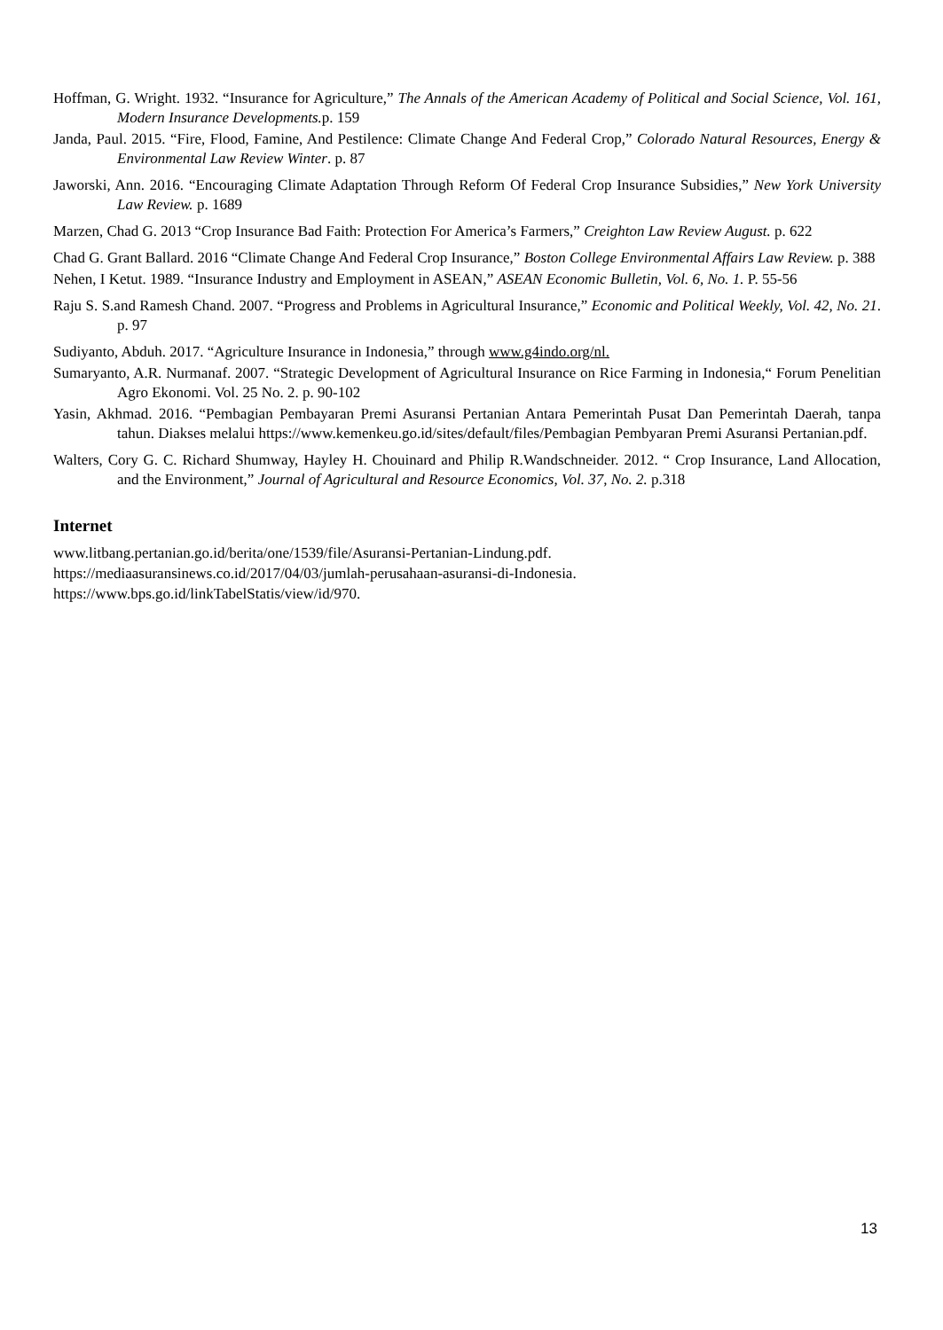Hoffman, G. Wright. 1932. “Insurance for Agriculture,” The Annals of the American Academy of Political and Social Science, Vol. 161, Modern Insurance Developments. p. 159
Janda, Paul. 2015. “Fire, Flood, Famine, And Pestilence: Climate Change And Federal Crop,” Colorado Natural Resources, Energy & Environmental Law Review Winter. p. 87
Jaworski, Ann. 2016. “Encouraging Climate Adaptation Through Reform Of Federal Crop Insurance Subsidies,” New York University Law Review. p. 1689
Marzen, Chad G. 2013 “Crop Insurance Bad Faith: Protection For America’s Farmers,” Creighton Law Review August. p. 622
Chad G. Grant Ballard. 2016 “Climate Change And Federal Crop Insurance,” Boston College Environmental Affairs Law Review. p. 388
Nehen, I Ketut. 1989. “Insurance Industry and Employment in ASEAN,” ASEAN Economic Bulletin, Vol. 6, No. 1. P. 55-56
Raju S. S.and Ramesh Chand. 2007. “Progress and Problems in Agricultural Insurance,” Economic and Political Weekly, Vol. 42, No. 21. p. 97
Sudiyanto, Abduh. 2017. “Agriculture Insurance in Indonesia,” through www.g4indo.org/nl.
Sumaryanto, A.R. Nurmanaf. 2007. “Strategic Development of Agricultural Insurance on Rice Farming in Indonesia,“ Forum Penelitian Agro Ekonomi. Vol. 25 No. 2. p. 90-102
Yasin, Akhmad. 2016. “Pembagian Pembayaran Premi Asuransi Pertanian Antara Pemerintah Pusat Dan Pemerintah Daerah, tanpa tahun. Diakses melalui https://www.kemenkeu.go.id/sites/default/files/Pembagian Pembyaran Premi Asuransi Pertanian.pdf.
Walters, Cory G. C. Richard Shumway, Hayley H. Chouinard and Philip R.Wandschneider. 2012. “ Crop Insurance, Land Allocation, and the Environment,” Journal of Agricultural and Resource Economics, Vol. 37, No. 2. p.318
Internet
www.litbang.pertanian.go.id/berita/one/1539/file/Asuransi-Pertanian-Lindung.pdf.
https://mediaasuransinews.co.id/2017/04/03/jumlah-perusahaan-asuransi-di-Indonesia.
https://www.bps.go.id/linkTabelStatis/view/id/970.
13